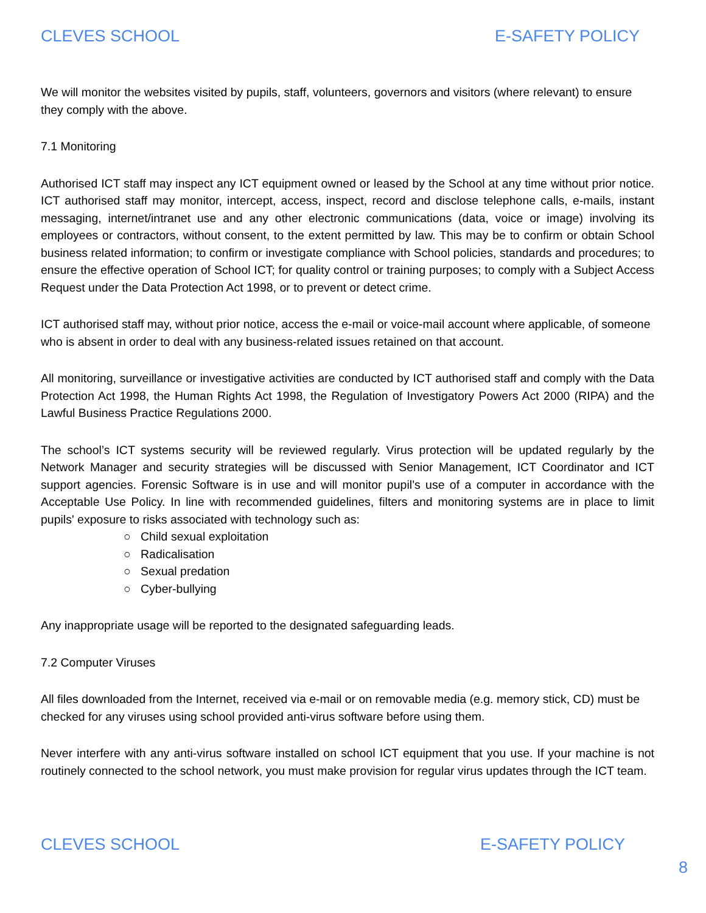CLEVES SCHOOL E-SAFETY POLICY
We will monitor the websites visited by pupils, staff, volunteers, governors and visitors (where relevant) to ensure they comply with the above.
7.1 Monitoring
Authorised ICT staff may inspect any ICT equipment owned or leased by the School at any time without prior notice. ICT authorised staff may monitor, intercept, access, inspect, record and disclose telephone calls, e-mails, instant messaging, internet/intranet use and any other electronic communications (data, voice or image) involving its employees or contractors, without consent, to the extent permitted by law. This may be to confirm or obtain School business related information; to confirm or investigate compliance with School policies, standards and procedures; to ensure the effective operation of School ICT; for quality control or training purposes; to comply with a Subject Access Request under the Data Protection Act 1998, or to prevent or detect crime.
ICT authorised staff may, without prior notice, access the e-mail or voice-mail account where applicable, of someone who is absent in order to deal with any business-related issues retained on that account.
All monitoring, surveillance or investigative activities are conducted by ICT authorised staff and comply with the Data Protection Act 1998, the Human Rights Act 1998, the Regulation of Investigatory Powers Act 2000 (RIPA) and the Lawful Business Practice Regulations 2000.
The school’s ICT systems security will be reviewed regularly. Virus protection will be updated regularly by the Network Manager and security strategies will be discussed with Senior Management, ICT Coordinator and ICT support agencies. Forensic Software is in use and will monitor pupil’s use of a computer in accordance with the Acceptable Use Policy. In line with recommended guidelines, filters and monitoring systems are in place to limit pupils' exposure to risks associated with technology such as:
○ Child sexual exploitation
○ Radicalisation
○ Sexual predation
○ Cyber-bullying
Any inappropriate usage will be reported to the designated safeguarding leads.
7.2 Computer Viruses
All files downloaded from the Internet, received via e-mail or on removable media (e.g. memory stick, CD) must be checked for any viruses using school provided anti-virus software before using them.
Never interfere with any anti-virus software installed on school ICT equipment that you use. If your machine is not routinely connected to the school network, you must make provision for regular virus updates through the ICT team.
CLEVES SCHOOL E-SAFETY POLICY
8